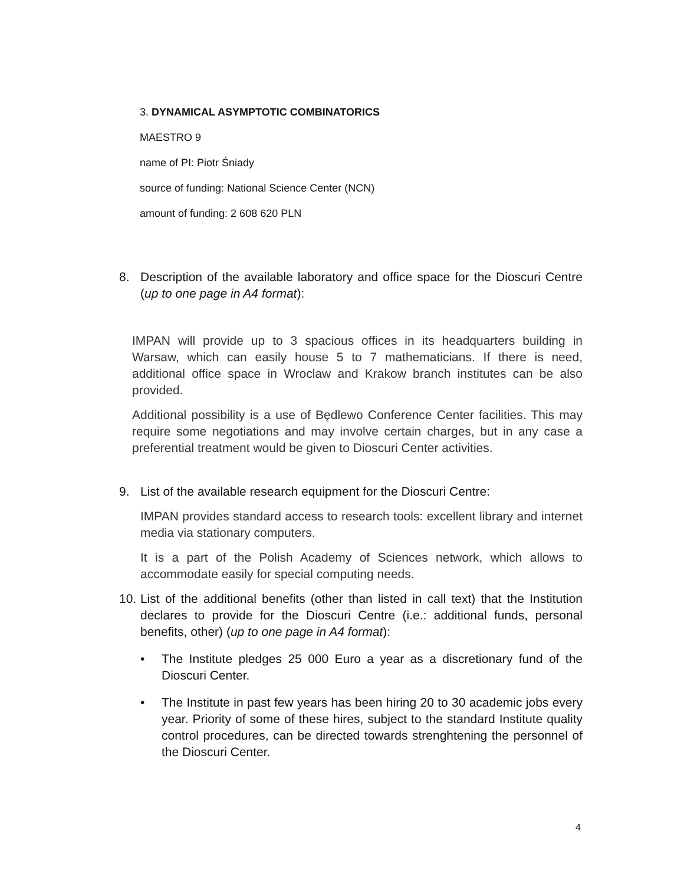3. DYNAMICAL ASYMPTOTIC COMBINATORICS
MAESTRO 9
name of PI: Piotr Śniady
source of funding: National Science Center (NCN)
amount of funding: 2 608 620 PLN
8. Description of the available laboratory and office space for the Dioscuri Centre (up to one page in A4 format):
IMPAN will provide up to 3 spacious offices in its headquarters building in Warsaw, which can easily house 5 to 7 mathematicians. If there is need, additional office space in Wroclaw and Krakow branch institutes can be also provided.
Additional possibility is a use of Będlewo Conference Center facilities. This may require some negotiations and may involve certain charges, but in any case a preferential treatment would be given to Dioscuri Center activities.
9. List of the available research equipment for the Dioscuri Centre:
IMPAN provides standard access to research tools: excellent library and internet media via stationary computers.
It is a part of the Polish Academy of Sciences network, which allows to accommodate easily for special computing needs.
10.
List of the additional benefits (other than listed in call text) that the Institution declares to provide for the Dioscuri Centre (i.e.: additional funds, personal benefits, other) (up to one page in A4 format):
• The Institute pledges 25 000 Euro a year as a discretionary fund of the Dioscuri Center.
• The Institute in past few years has been hiring 20 to 30 academic jobs every year. Priority of some of these hires, subject to the standard Institute quality control procedures, can be directed towards strenghtening the personnel of the Dioscuri Center.
4